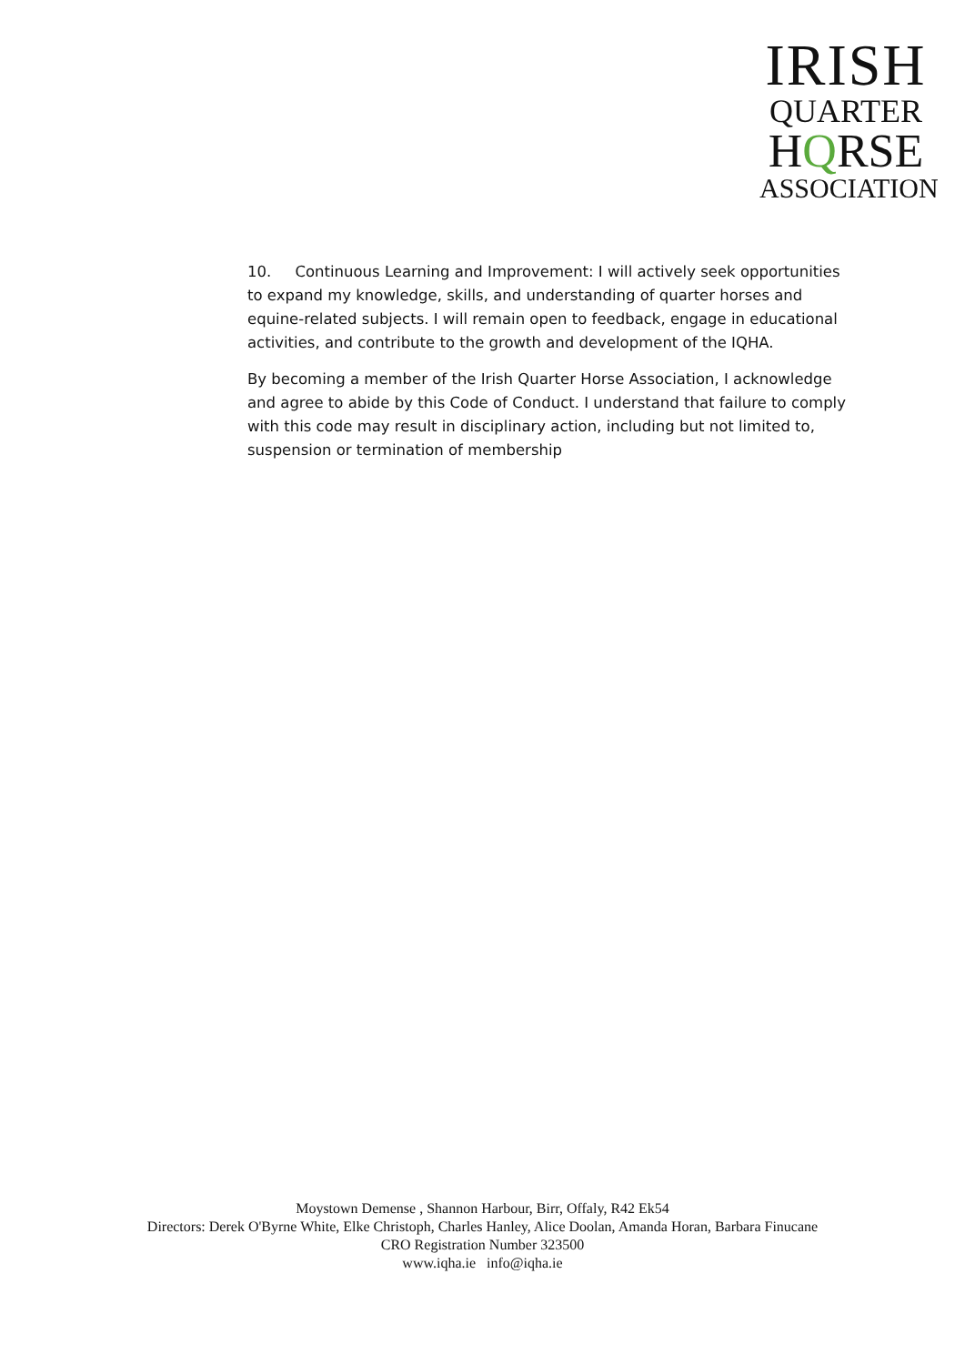IRISH
QUARTER
HQRSE
ASSOCIATION
10. Continuous Learning and Improvement: I will actively seek opportunities to expand my knowledge, skills, and understanding of quarter horses and equine-related subjects. I will remain open to feedback, engage in educational activities, and contribute to the growth and development of the IQHA.
By becoming a member of the Irish Quarter Horse Association, I acknowledge and agree to abide by this Code of Conduct. I understand that failure to comply with this code may result in disciplinary action, including but not limited to, suspension or termination of membership
Moystown Demense , Shannon Harbour, Birr, Offaly, R42 Ek54
Directors: Derek O'Byrne White, Elke Christoph, Charles Hanley, Alice Doolan, Amanda Horan, Barbara Finucane
CRO Registration Number 323500
www.iqha.ie info@iqha.ie